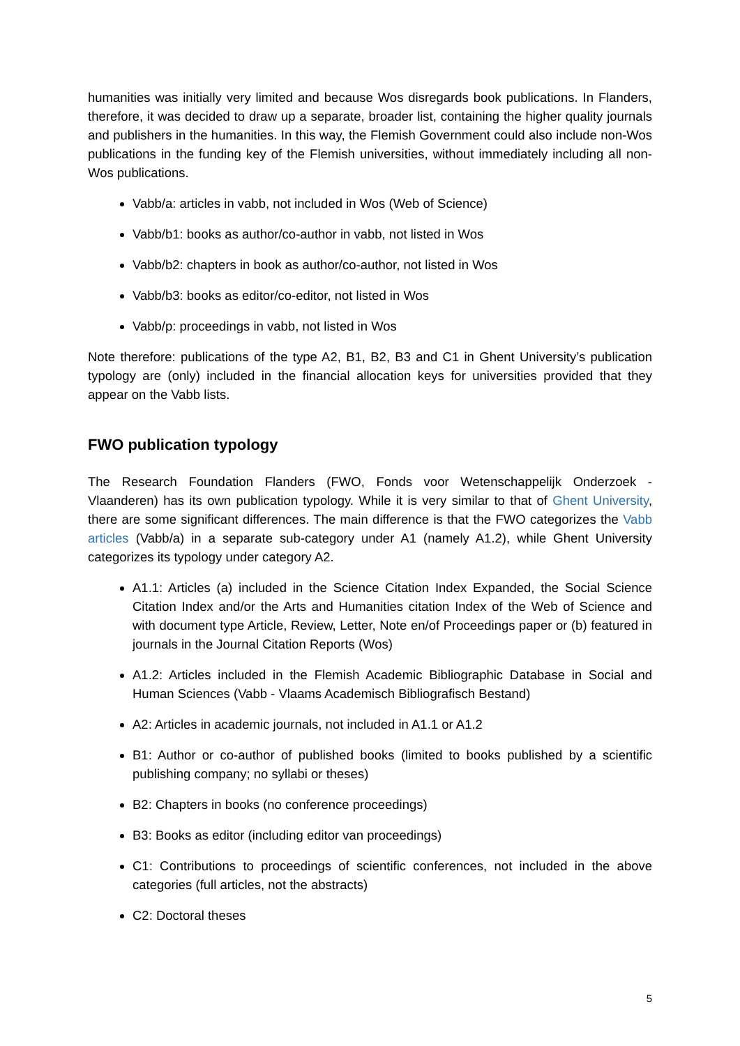humanities was initially very limited and because Wos disregards book publications. In Flanders, therefore, it was decided to draw up a separate, broader list, containing the higher quality journals and publishers in the humanities. In this way, the Flemish Government could also include non-Wos publications in the funding key of the Flemish universities, without immediately including all non-Wos publications.
Vabb/a: articles in vabb, not included in Wos (Web of Science)
Vabb/b1: books as author/co-author in vabb, not listed in Wos
Vabb/b2: chapters in book as author/co-author, not listed in Wos
Vabb/b3: books as editor/co-editor, not listed in Wos
Vabb/p: proceedings in vabb, not listed in Wos
Note therefore: publications of the type A2, B1, B2, B3 and C1 in Ghent University’s publication typology are (only) included in the financial allocation keys for universities provided that they appear on the Vabb lists.
FWO publication typology
The Research Foundation Flanders (FWO, Fonds voor Wetenschappelijk Onderzoek - Vlaanderen) has its own publication typology. While it is very similar to that of Ghent University, there are some significant differences. The main difference is that the FWO categorizes the Vabb articles (Vabb/a) in a separate sub-category under A1 (namely A1.2), while Ghent University categorizes its typology under category A2.
A1.1: Articles (a) included in the Science Citation Index Expanded, the Social Science Citation Index and/or the Arts and Humanities citation Index of the Web of Science and with document type Article, Review, Letter, Note en/of Proceedings paper or (b) featured in journals in the Journal Citation Reports (Wos)
A1.2: Articles included in the Flemish Academic Bibliographic Database in Social and Human Sciences (Vabb - Vlaams Academisch Bibliografisch Bestand)
A2: Articles in academic journals, not included in A1.1 or A1.2
B1: Author or co-author of published books (limited to books published by a scientific publishing company; no syllabi or theses)
B2: Chapters in books (no conference proceedings)
B3: Books as editor (including editor van proceedings)
C1: Contributions to proceedings of scientific conferences, not included in the above categories (full articles, not the abstracts)
C2: Doctoral theses
5